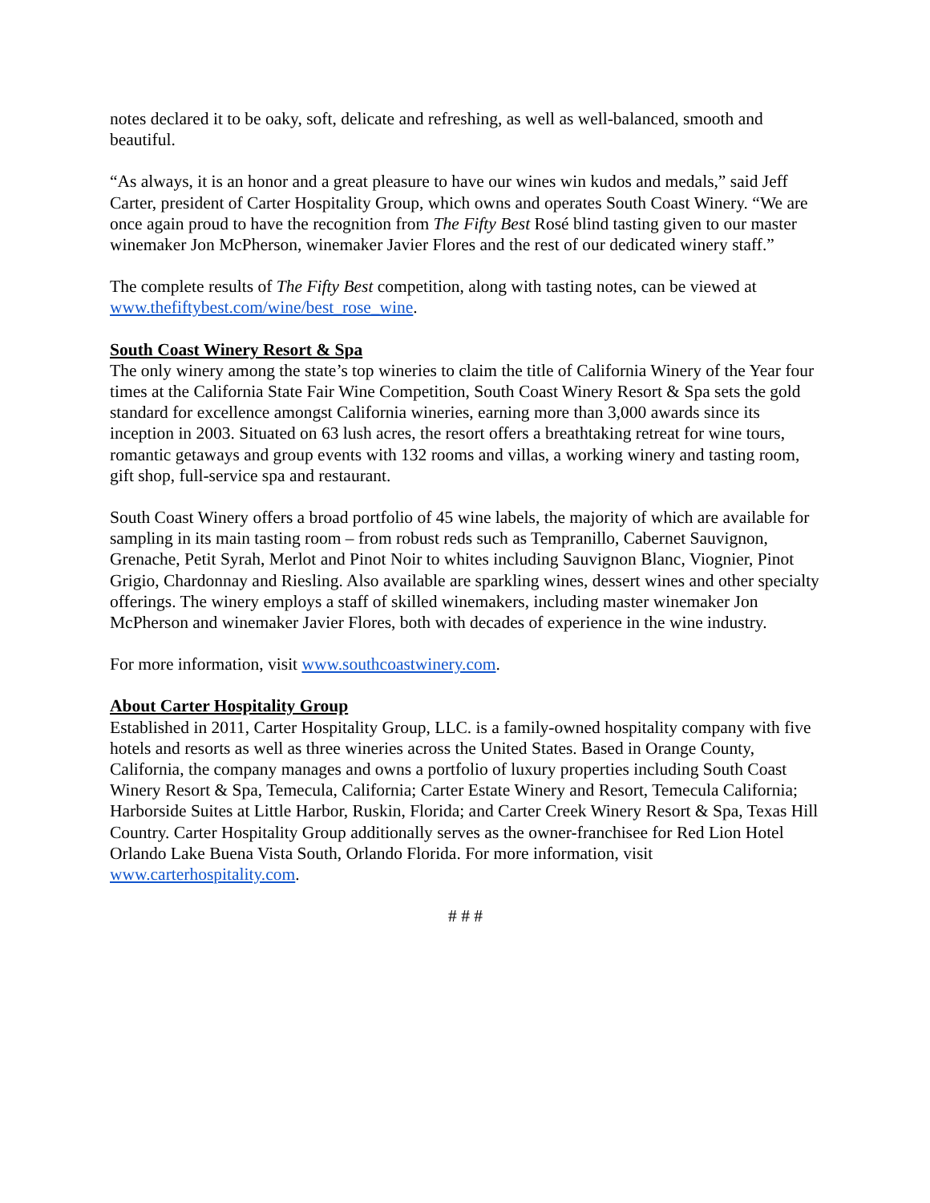notes declared it to be oaky, soft, delicate and refreshing, as well as well-balanced, smooth and beautiful.
“As always, it is an honor and a great pleasure to have our wines win kudos and medals,” said Jeff Carter, president of Carter Hospitality Group, which owns and operates South Coast Winery. “We are once again proud to have the recognition from The Fifty Best Rosé blind tasting given to our master winemaker Jon McPherson, winemaker Javier Flores and the rest of our dedicated winery staff.”
The complete results of The Fifty Best competition, along with tasting notes, can be viewed at www.thefiftybest.com/wine/best_rose_wine.
South Coast Winery Resort & Spa
The only winery among the state’s top wineries to claim the title of California Winery of the Year four times at the California State Fair Wine Competition, South Coast Winery Resort & Spa sets the gold standard for excellence amongst California wineries, earning more than 3,000 awards since its inception in 2003. Situated on 63 lush acres, the resort offers a breathtaking retreat for wine tours, romantic getaways and group events with 132 rooms and villas, a working winery and tasting room, gift shop, full-service spa and restaurant.
South Coast Winery offers a broad portfolio of 45 wine labels, the majority of which are available for sampling in its main tasting room – from robust reds such as Tempranillo, Cabernet Sauvignon, Grenache, Petit Syrah, Merlot and Pinot Noir to whites including Sauvignon Blanc, Viognier, Pinot Grigio, Chardonnay and Riesling. Also available are sparkling wines, dessert wines and other specialty offerings. The winery employs a staff of skilled winemakers, including master winemaker Jon McPherson and winemaker Javier Flores, both with decades of experience in the wine industry.
For more information, visit www.southcoastwinery.com.
About Carter Hospitality Group
Established in 2011, Carter Hospitality Group, LLC. is a family-owned hospitality company with five hotels and resorts as well as three wineries across the United States. Based in Orange County, California, the company manages and owns a portfolio of luxury properties including South Coast Winery Resort & Spa, Temecula, California; Carter Estate Winery and Resort, Temecula California; Harborside Suites at Little Harbor, Ruskin, Florida; and Carter Creek Winery Resort & Spa, Texas Hill Country. Carter Hospitality Group additionally serves as the owner-franchisee for Red Lion Hotel Orlando Lake Buena Vista South, Orlando Florida. For more information, visit www.carterhospitality.com.
# # #